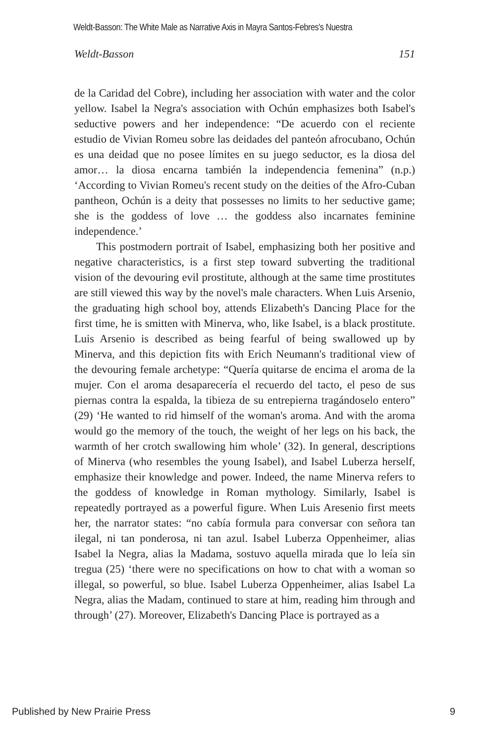Weldt-Basson: The White Male as Narrative Axis in Mayra Santos-Febres's Nuestra
Weldt-Basson 151
de la Caridad del Cobre), including her association with water and the color yellow. Isabel la Negra's association with Ochún emphasizes both Isabel's seductive powers and her independence: “De acuerdo con el reciente estudio de Vivian Romeu sobre las deidades del panteón afrocubano, Ochún es una deidad que no posee límites en su juego seductor, es la diosa del amor… la diosa encarna también la independencia femenina” (n.p.) ‘According to Vivian Romeu's recent study on the deities of the Afro-Cuban pantheon, Ochún is a deity that possesses no limits to her seductive game; she is the goddess of love … the goddess also incarnates feminine independence.’
This postmodern portrait of Isabel, emphasizing both her positive and negative characteristics, is a first step toward subverting the traditional vision of the devouring evil prostitute, although at the same time prostitutes are still viewed this way by the novel's male characters. When Luis Arsenio, the graduating high school boy, attends Elizabeth's Dancing Place for the first time, he is smitten with Minerva, who, like Isabel, is a black prostitute. Luis Arsenio is described as being fearful of being swallowed up by Minerva, and this depiction fits with Erich Neumann's traditional view of the devouring female archetype: “Quería quitarse de encima el aroma de la mujer. Con el aroma desaparecería el recuerdo del tacto, el peso de sus piernas contra la espalda, la tibieza de su entrepierna tragándoselo entero” (29) ‘He wanted to rid himself of the woman's aroma. And with the aroma would go the memory of the touch, the weight of her legs on his back, the warmth of her crotch swallowing him whole’ (32). In general, descriptions of Minerva (who resembles the young Isabel), and Isabel Luberza herself, emphasize their knowledge and power. Indeed, the name Minerva refers to the goddess of knowledge in Roman mythology. Similarly, Isabel is repeatedly portrayed as a powerful figure. When Luis Aresenio first meets her, the narrator states: “no cabía formula para conversar con señora tan ilegal, ni tan ponderosa, ni tan azul. Isabel Luberza Oppenheimer, alias Isabel la Negra, alias la Madama, sostuvo aquella mirada que lo leía sin tregua (25) ‘there were no specifications on how to chat with a woman so illegal, so powerful, so blue. Isabel Luberza Oppenheimer, alias Isabel La Negra, alias the Madam, continued to stare at him, reading him through and through’ (27). Moreover, Elizabeth's Dancing Place is portrayed as a
Published by New Prairie Press 9